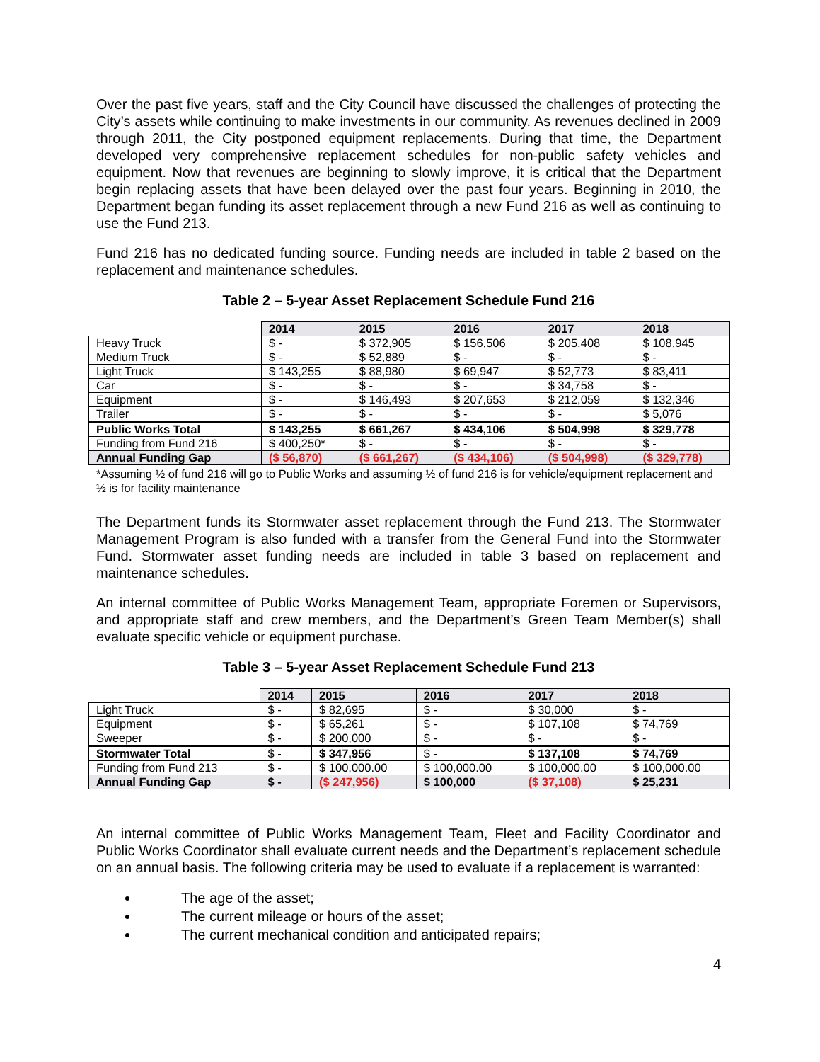Over the past five years, staff and the City Council have discussed the challenges of protecting the City’s assets while continuing to make investments in our community. As revenues declined in 2009 through 2011, the City postponed equipment replacements. During that time, the Department developed very comprehensive replacement schedules for non-public safety vehicles and equipment. Now that revenues are beginning to slowly improve, it is critical that the Department begin replacing assets that have been delayed over the past four years. Beginning in 2010, the Department began funding its asset replacement through a new Fund 216 as well as continuing to use the Fund 213.
Fund 216 has no dedicated funding source. Funding needs are included in table 2 based on the replacement and maintenance schedules.
Table 2 – 5-year Asset Replacement Schedule Fund 216
| | 2014 | 2015 | 2016 | 2017 | 2018 |
| Heavy Truck | $ - | $ 372,905 | $ 156,506 | $ 205,408 | $ 108,945 |
| Medium Truck | $ - | $ 52,889 | $ - | $ - | $ - |
| Light Truck | $ 143,255 | $ 88,980 | $ 69,947 | $ 52,773 | $ 83,411 |
| Car | $ - | $ - | $ - | $ 34,758 | $ - |
| Equipment | $ - | $ 146,493 | $ 207,653 | $ 212,059 | $ 132,346 |
| Trailer | $ - | $ - | $ - | $ - | $ 5,076 |
| Public Works Total | $ 143,255 | $ 661,267 | $ 434,106 | $ 504,998 | $ 329,778 |
| Funding from Fund 216 | $ 400,250* | $ - | $ - | $ - | $ - |
| Annual Funding Gap | ($ 56,870) | ($ 661,267) | ($ 434,106) | ($ 504,998) | ($ 329,778) |
*Assuming ½ of fund 216 will go to Public Works and assuming ½ of fund 216 is for vehicle/equipment replacement and ½ is for facility maintenance
The Department funds its Stormwater asset replacement through the Fund 213. The Stormwater Management Program is also funded with a transfer from the General Fund into the Stormwater Fund. Stormwater asset funding needs are included in table 3 based on replacement and maintenance schedules.
An internal committee of Public Works Management Team, appropriate Foremen or Supervisors, and appropriate staff and crew members, and the Department’s Green Team Member(s) shall evaluate specific vehicle or equipment purchase.
Table 3 – 5-year Asset Replacement Schedule Fund 213
| | 2014 | 2015 | 2016 | 2017 | 2018 |
| Light Truck | $ - | $ 82,695 | $ - | $ 30,000 | $ - |
| Equipment | $ - | $ 65,261 | $ - | $ 107,108 | $ 74,769 |
| Sweeper | $ - | $ 200,000 | $ - | $ - | $ - |
| Stormwater Total | $ - | $ 347,956 | $ - | $ 137,108 | $ 74,769 |
| Funding from Fund 213 | $ - | $ 100,000.00 | $ 100,000.00 | $ 100,000.00 | $ 100,000.00 |
| Annual Funding Gap | $ - | ($ 247,956) | $ 100,000 | ($ 37,108) | $ 25,231 |
An internal committee of Public Works Management Team, Fleet and Facility Coordinator and Public Works Coordinator shall evaluate current needs and the Department’s replacement schedule on an annual basis. The following criteria may be used to evaluate if a replacement is warranted:
The age of the asset;
The current mileage or hours of the asset;
The current mechanical condition and anticipated repairs;
4